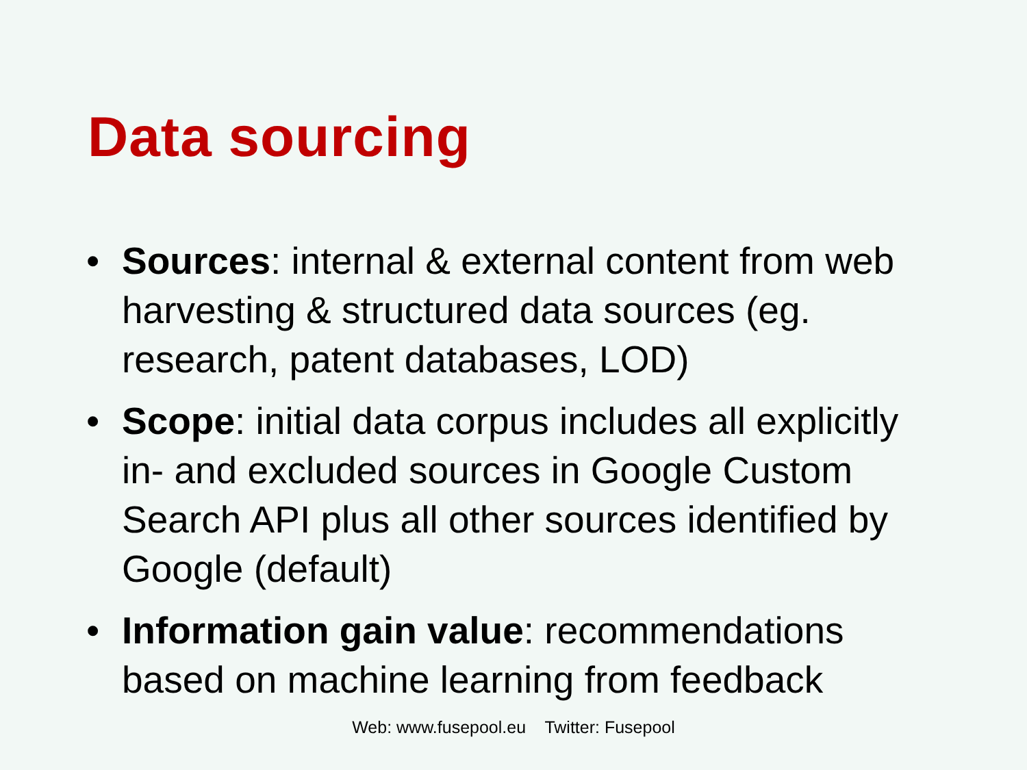Data sourcing
• Sources: internal & external content from web harvesting & structured data sources (eg. research, patent databases, LOD)
• Scope: initial data corpus includes all explicitly in- and excluded sources in Google Custom Search API plus all other sources identified by Google (default)
• Information gain value: recommendations based on machine learning from feedback
Web: www.fusepool.eu Twitter: Fusepool